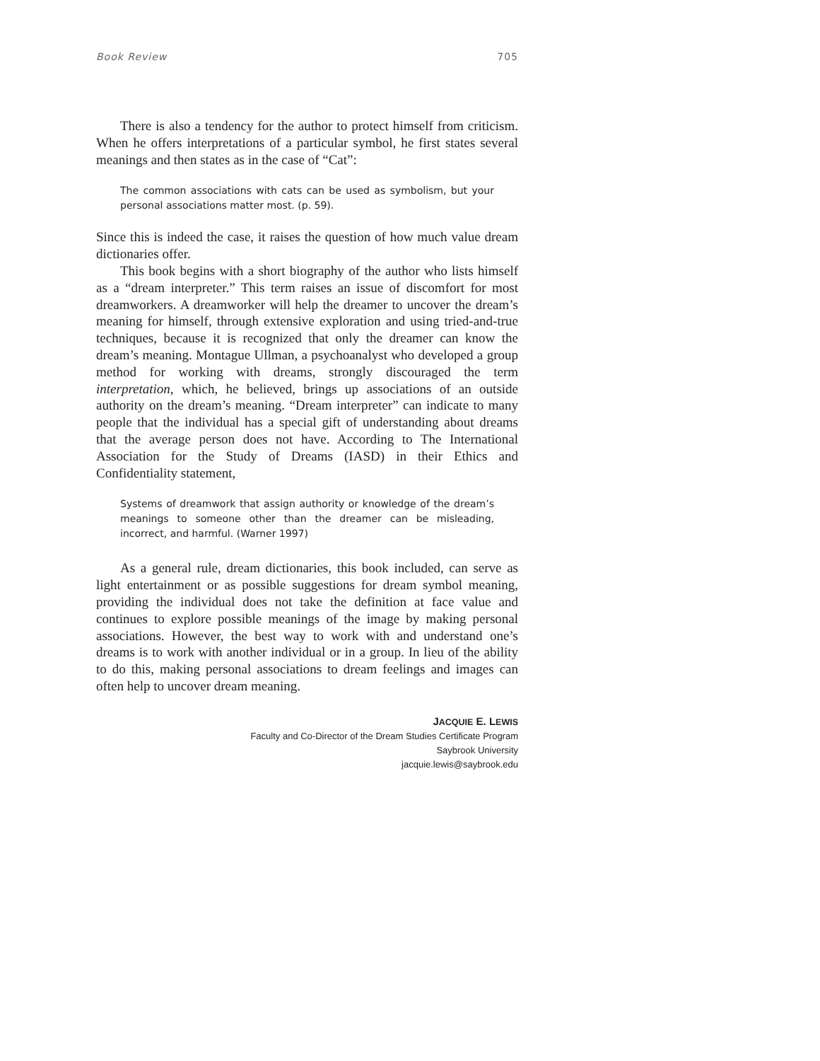Book Review 705
There is also a tendency for the author to protect himself from criticism. When he offers interpretations of a particular symbol, he first states several meanings and then states as in the case of “Cat”:
The common associations with cats can be used as symbolism, but your personal associations matter most. (p. 59).
Since this is indeed the case, it raises the question of how much value dream dictionaries offer.
This book begins with a short biography of the author who lists himself as a “dream interpreter.” This term raises an issue of discomfort for most dreamworkers. A dreamworker will help the dreamer to uncover the dream’s meaning for himself, through extensive exploration and using tried-and-true techniques, because it is recognized that only the dreamer can know the dream’s meaning. Montague Ullman, a psychoanalyst who developed a group method for working with dreams, strongly discouraged the term interpretation, which, he believed, brings up associations of an outside authority on the dream’s meaning. “Dream interpreter” can indicate to many people that the individual has a special gift of understanding about dreams that the average person does not have. According to The International Association for the Study of Dreams (IASD) in their Ethics and Confidentiality statement,
Systems of dreamwork that assign authority or knowledge of the dream’s meanings to someone other than the dreamer can be misleading, incorrect, and harmful. (Warner 1997)
As a general rule, dream dictionaries, this book included, can serve as light entertainment or as possible suggestions for dream symbol meaning, providing the individual does not take the definition at face value and continues to explore possible meanings of the image by making personal associations. However, the best way to work with and understand one’s dreams is to work with another individual or in a group. In lieu of the ability to do this, making personal associations to dream feelings and images can often help to uncover dream meaning.
JACQUIE E. LEWIS
Faculty and Co-Director of the Dream Studies Certificate Program
Saybrook University
jacquie.lewis@saybrook.edu